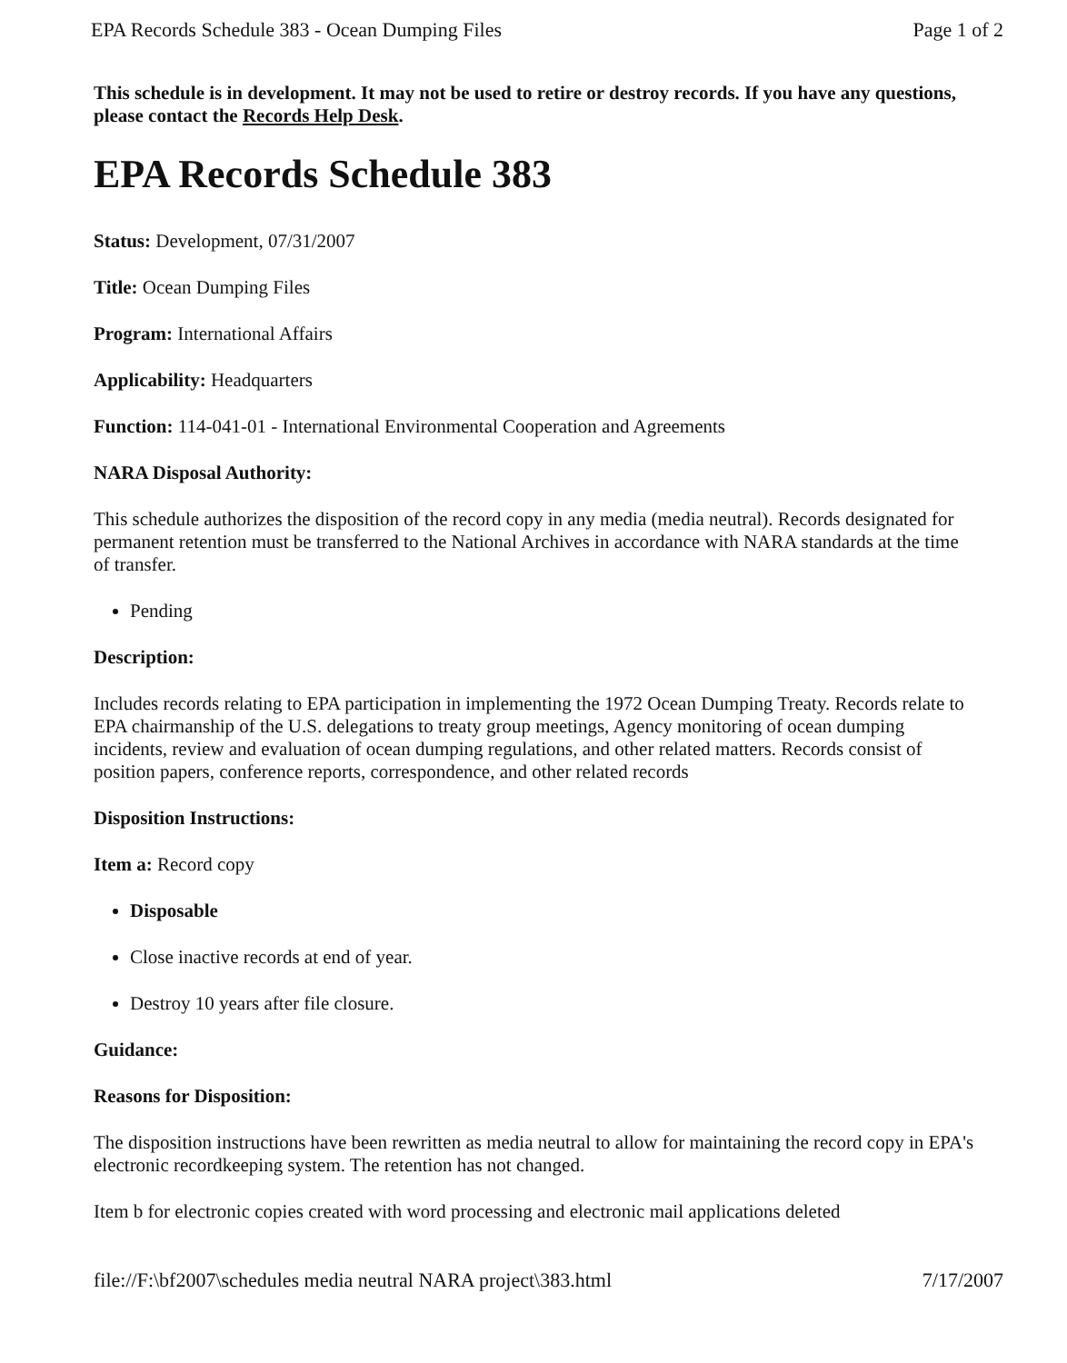EPA Records Schedule 383 - Ocean Dumping Files Page 1 of 2
This schedule is in development. It may not be used to retire or destroy records. If you have any questions, please contact the Records Help Desk.
EPA Records Schedule 383
Status: Development, 07/31/2007
Title: Ocean Dumping Files
Program: International Affairs
Applicability: Headquarters
Function: 114-041-01 - International Environmental Cooperation and Agreements
NARA Disposal Authority:
This schedule authorizes the disposition of the record copy in any media (media neutral). Records designated for permanent retention must be transferred to the National Archives in accordance with NARA standards at the time of transfer.
Pending
Description:
Includes records relating to EPA participation in implementing the 1972 Ocean Dumping Treaty. Records relate to EPA chairmanship of the U.S. delegations to treaty group meetings, Agency monitoring of ocean dumping incidents, review and evaluation of ocean dumping regulations, and other related matters. Records consist of position papers, conference reports, correspondence, and other related records
Disposition Instructions:
Item a: Record copy
Disposable
Close inactive records at end of year.
Destroy 10 years after file closure.
Guidance:
Reasons for Disposition:
The disposition instructions have been rewritten as media neutral to allow for maintaining the record copy in EPA's electronic recordkeeping system. The retention has not changed.
Item b for electronic copies created with word processing and electronic mail applications deleted
file://F:\bf2007\schedules media neutral NARA project\383.html 7/17/2007